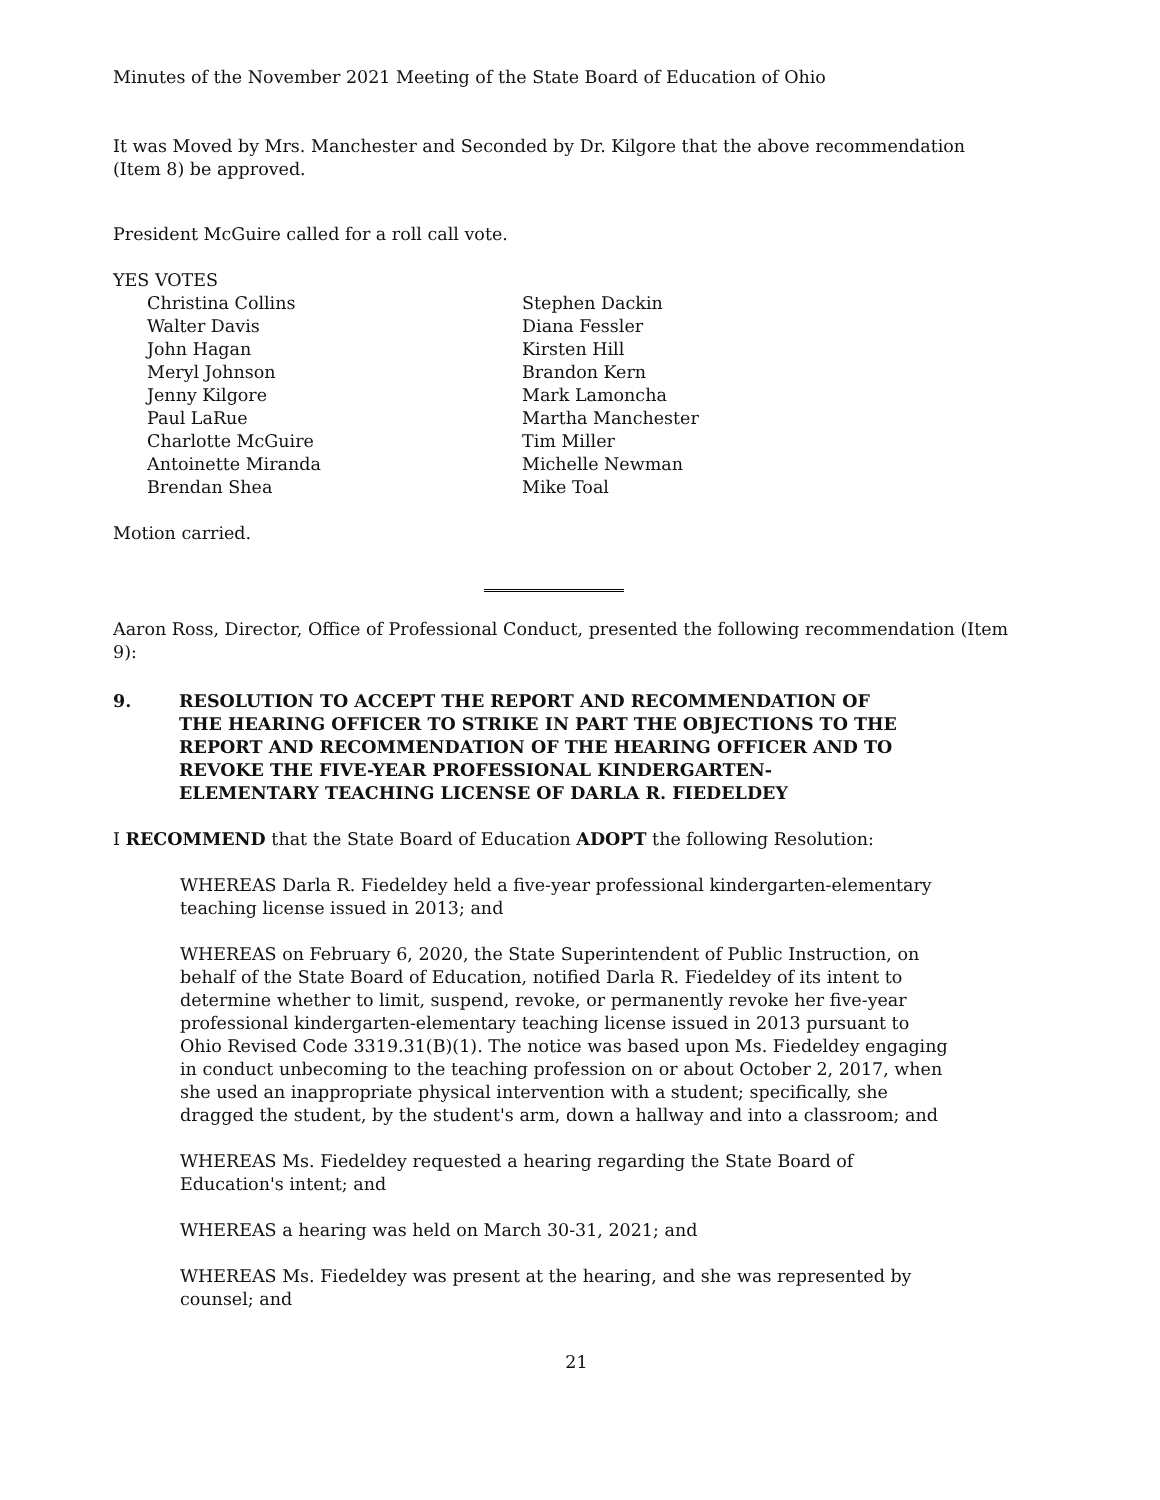Minutes of the November 2021 Meeting of the State Board of Education of Ohio
It was Moved by Mrs. Manchester and Seconded by Dr. Kilgore that the above recommendation (Item 8) be approved.
President McGuire called for a roll call vote.
YES VOTES
Christina Collins
Walter Davis
John Hagan
Meryl Johnson
Jenny Kilgore
Paul LaRue
Charlotte McGuire
Antoinette Miranda
Brendan Shea
Stephen Dackin
Diana Fessler
Kirsten Hill
Brandon Kern
Mark Lamoncha
Martha Manchester
Tim Miller
Michelle Newman
Mike Toal
Motion carried.
Aaron Ross, Director, Office of Professional Conduct, presented the following recommendation (Item 9):
9. RESOLUTION TO ACCEPT THE REPORT AND RECOMMENDATION OF THE HEARING OFFICER TO STRIKE IN PART THE OBJECTIONS TO THE REPORT AND RECOMMENDATION OF THE HEARING OFFICER AND TO REVOKE THE FIVE-YEAR PROFESSIONAL KINDERGARTEN-ELEMENTARY TEACHING LICENSE OF DARLA R. FIEDELDEY
I RECOMMEND that the State Board of Education ADOPT the following Resolution:
WHEREAS Darla R. Fiedeldey held a five-year professional kindergarten-elementary teaching license issued in 2013; and
WHEREAS on February 6, 2020, the State Superintendent of Public Instruction, on behalf of the State Board of Education, notified Darla R. Fiedeldey of its intent to determine whether to limit, suspend, revoke, or permanently revoke her five-year professional kindergarten-elementary teaching license issued in 2013 pursuant to Ohio Revised Code 3319.31(B)(1). The notice was based upon Ms. Fiedeldey engaging in conduct unbecoming to the teaching profession on or about October 2, 2017, when she used an inappropriate physical intervention with a student; specifically, she dragged the student, by the student's arm, down a hallway and into a classroom; and
WHEREAS Ms. Fiedeldey requested a hearing regarding the State Board of Education's intent; and
WHEREAS a hearing was held on March 30-31, 2021; and
WHEREAS Ms. Fiedeldey was present at the hearing, and she was represented by counsel; and
21